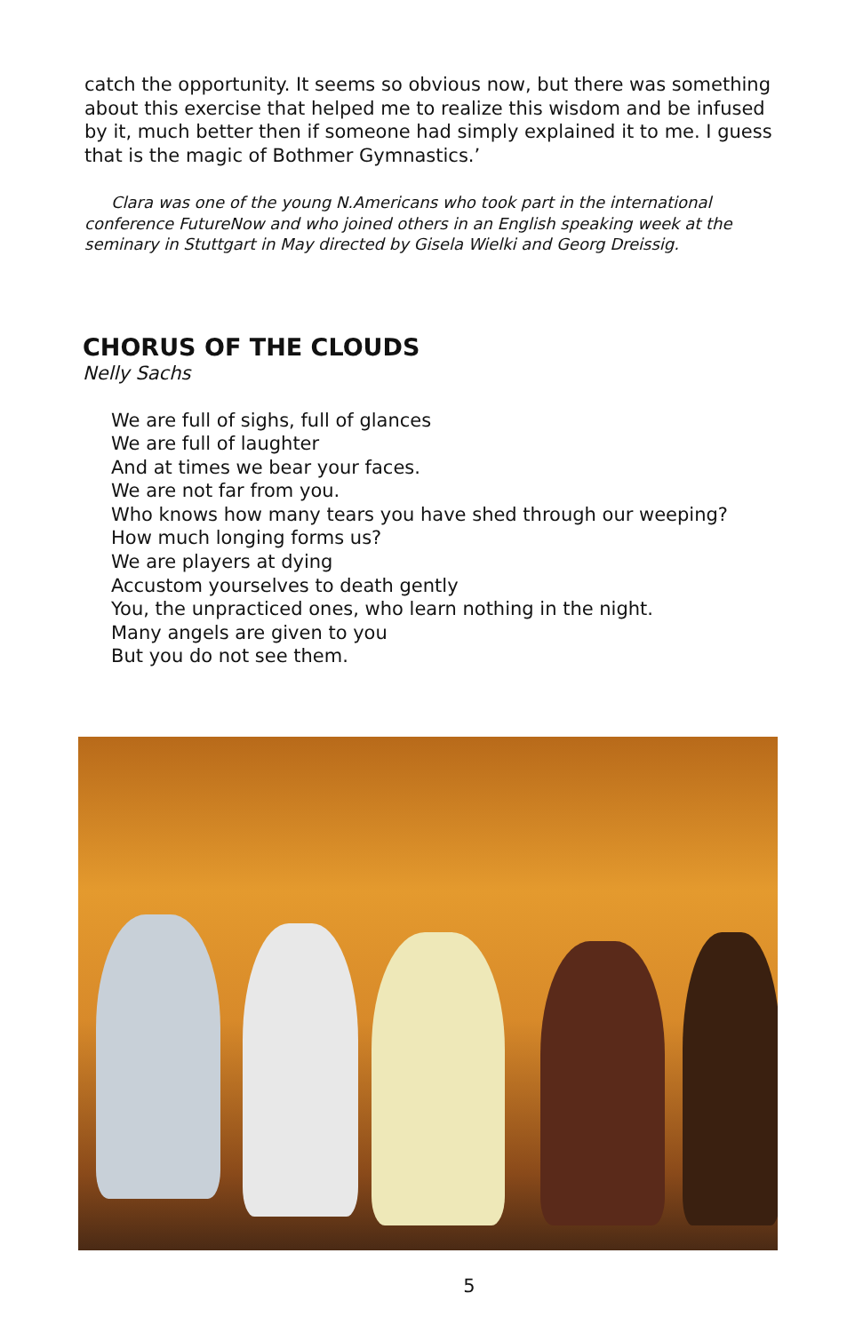catch the opportunity. It seems so obvious now, but there was some­thing about this exercise that helped me to realize this wisdom and be infused by it, much better then if someone had simply explained it to me. I guess that is the magic of Bothmer Gymnastics.’
Clara was one of the young N.Americans who took part in the international conference FutureNow and who joined others in an English speaking week at the seminary in Stuttgart in May directed by Gisela Wielki and Georg Dreissig.
CHORUS OF THE CLOUDS
Nelly Sachs
We are full of sighs, full of glances
We are full of laughter
And at times we bear your faces.
We are not far from you.
Who knows how many tears you have shed through our weeping?
How much longing forms us?
We are players at dying
Accustom yourselves to death gently
You, the unpracticed ones, who learn nothing in the night.
Many angels are given to you
But you do not see them.
5